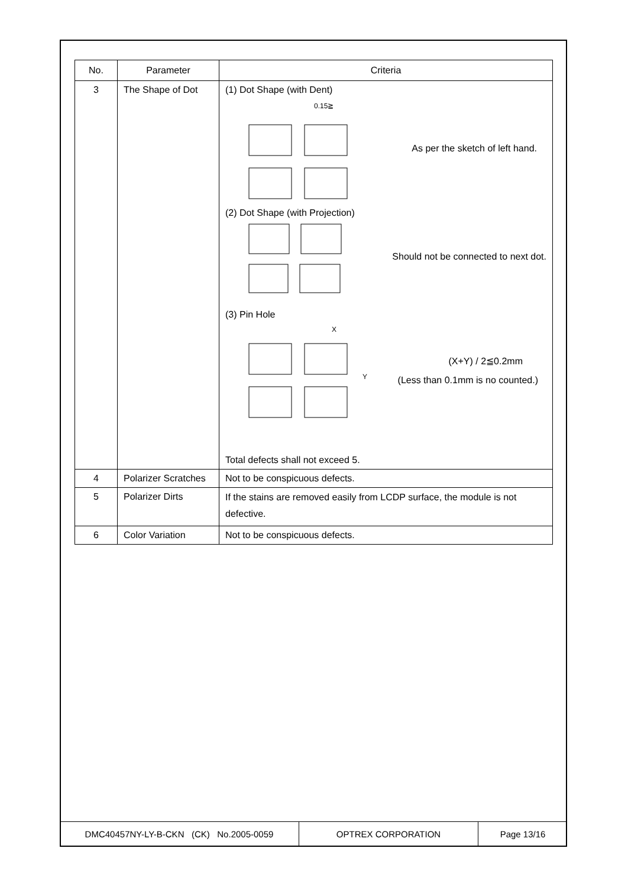| No. | Parameter | Criteria |
| --- | --- | --- |
| 3 | The Shape of Dot | (1) Dot Shape (with Dent) 0.15≧ As per the sketch of left hand. (2) Dot Shape (with Projection) Should not be connected to next dot. (3) Pin Hole X Y (X+Y) / 2≦0.2mm (Less than 0.1mm is no counted.) Total defects shall not exceed 5. |
| 4 | Polarizer Scratches | Not to be conspicuous defects. |
| 5 | Polarizer Dirts | If the stains are removed easily from LCDP surface, the module is not defective. |
| 6 | Color Variation | Not to be conspicuous defects. |
| DMC40457NY-LY-B-CKN (CK) No.2005-0059 | OPTREX CORPORATION | Page 13/16 |